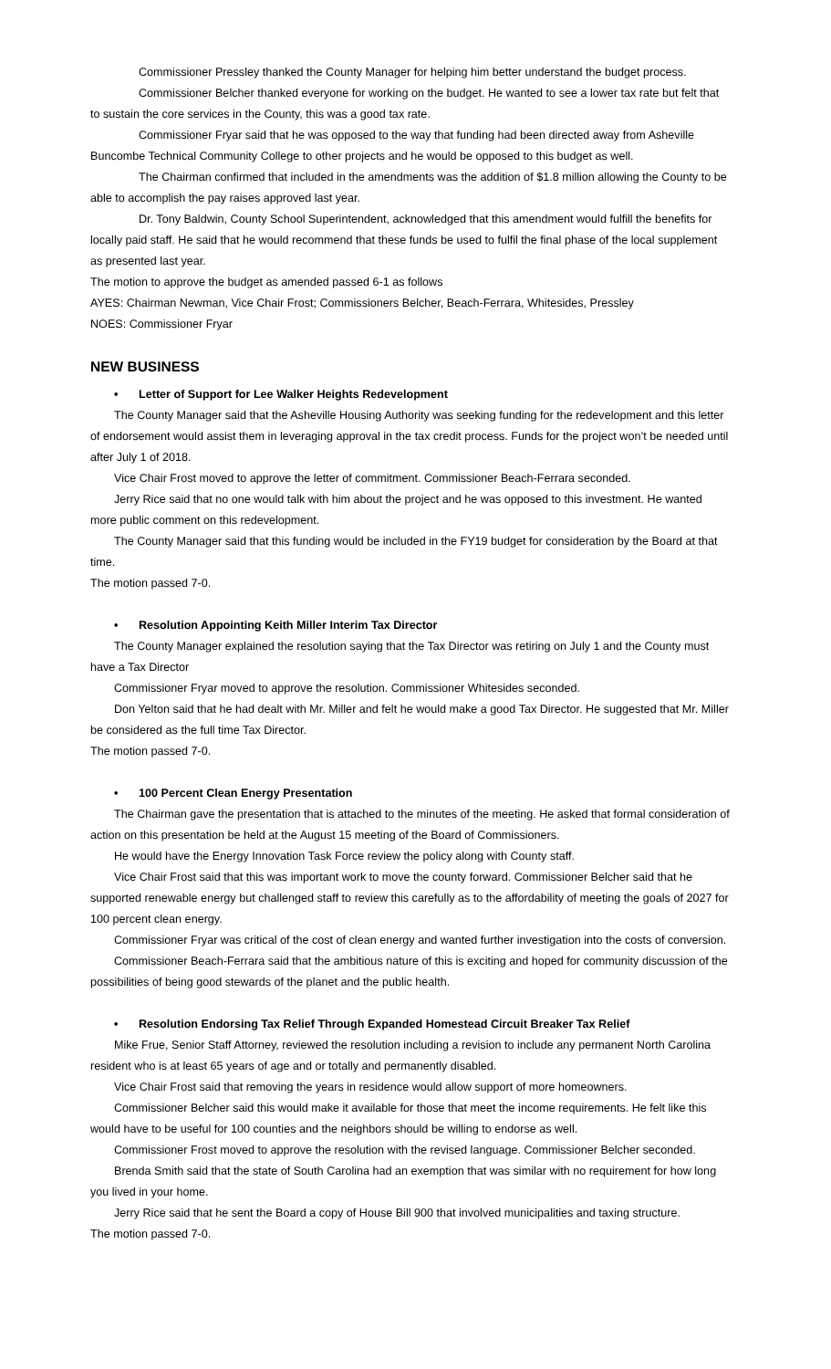Commissioner Pressley thanked the County Manager for helping him better understand the budget process.
Commissioner Belcher thanked everyone for working on the budget. He wanted to see a lower tax rate but felt that to sustain the core services in the County, this was a good tax rate.
Commissioner Fryar said that he was opposed to the way that funding had been directed away from Asheville Buncombe Technical Community College to other projects and he would be opposed to this budget as well.
The Chairman confirmed that included in the amendments was the addition of $1.8 million allowing the County to be able to accomplish the pay raises approved last year.
Dr. Tony Baldwin, County School Superintendent, acknowledged that this amendment would fulfill the benefits for locally paid staff. He said that he would recommend that these funds be used to fulfil the final phase of the local supplement as presented last year.
The motion to approve the budget as amended passed 6-1 as follows
AYES: Chairman Newman, Vice Chair Frost; Commissioners Belcher, Beach-Ferrara, Whitesides, Pressley
NOES: Commissioner Fryar
NEW BUSINESS
• Letter of Support for Lee Walker Heights Redevelopment
The County Manager said that the Asheville Housing Authority was seeking funding for the redevelopment and this letter of endorsement would assist them in leveraging approval in the tax credit process. Funds for the project won’t be needed until after July 1 of 2018.
Vice Chair Frost moved to approve the letter of commitment. Commissioner Beach-Ferrara seconded.
Jerry Rice said that no one would talk with him about the project and he was opposed to this investment. He wanted more public comment on this redevelopment.
The County Manager said that this funding would be included in the FY19 budget for consideration by the Board at that time.
The motion passed 7-0.
• Resolution Appointing Keith Miller Interim Tax Director
The County Manager explained the resolution saying that the Tax Director was retiring on July 1 and the County must have a Tax Director
Commissioner Fryar moved to approve the resolution. Commissioner Whitesides seconded.
Don Yelton said that he had dealt with Mr. Miller and felt he would make a good Tax Director. He suggested that Mr. Miller be considered as the full time Tax Director.
The motion passed 7-0.
• 100 Percent Clean Energy Presentation
The Chairman gave the presentation that is attached to the minutes of the meeting. He asked that formal consideration of action on this presentation be held at the August 15 meeting of the Board of Commissioners.
He would have the Energy Innovation Task Force review the policy along with County staff.
Vice Chair Frost said that this was important work to move the county forward. Commissioner Belcher said that he supported renewable energy but challenged staff to review this carefully as to the affordability of meeting the goals of 2027 for 100 percent clean energy.
Commissioner Fryar was critical of the cost of clean energy and wanted further investigation into the costs of conversion.
Commissioner Beach-Ferrara said that the ambitious nature of this is exciting and hoped for community discussion of the possibilities of being good stewards of the planet and the public health.
• Resolution Endorsing Tax Relief Through Expanded Homestead Circuit Breaker Tax Relief
Mike Frue, Senior Staff Attorney, reviewed the resolution including a revision to include any permanent North Carolina resident who is at least 65 years of age and or totally and permanently disabled.
Vice Chair Frost said that removing the years in residence would allow support of more homeowners.
Commissioner Belcher said this would make it available for those that meet the income requirements. He felt like this would have to be useful for 100 counties and the neighbors should be willing to endorse as well.
Commissioner Frost moved to approve the resolution with the revised language. Commissioner Belcher seconded.
Brenda Smith said that the state of South Carolina had an exemption that was similar with no requirement for how long you lived in your home.
Jerry Rice said that he sent the Board a copy of House Bill 900 that involved municipalities and taxing structure.
The motion passed 7-0.